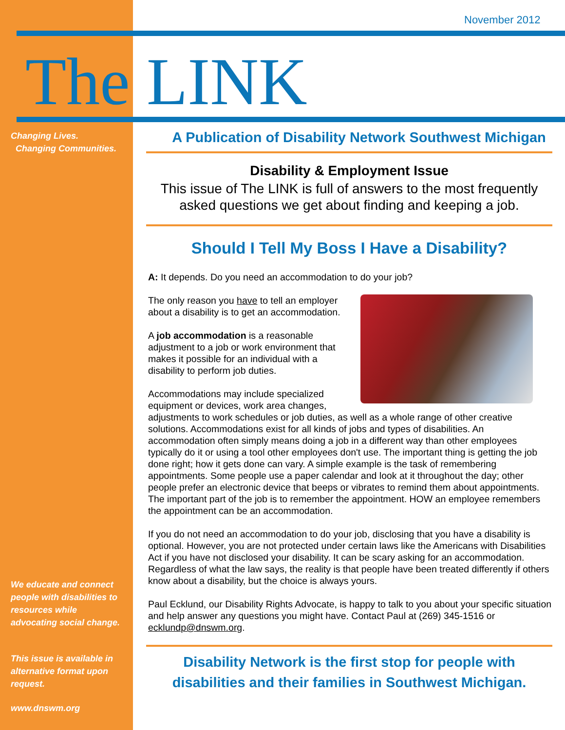November 2012
The LINK
Changing Lives.
Changing Communities.
We educate and connect people with disabilities to resources while advocating social change.
This issue is available in alternative format upon request.
www.dnswm.org
A Publication of Disability Network Southwest Michigan
Disability & Employment Issue
This issue of The LINK is full of answers to the most frequently asked questions we get about finding and keeping a job.
Should I Tell My Boss I Have a Disability?
A: It depends. Do you need an accommodation to do your job?
The only reason you have to tell an employer about a disability is to get an accommodation.
A job accommodation is a reasonable adjustment to a job or work environment that makes it possible for an individual with a disability to perform job duties.
Accommodations may include specialized equipment or devices, work area changes, adjustments to work schedules or job duties, as well as a whole range of other creative solutions. Accommodations exist for all kinds of jobs and types of disabilities. An accommodation often simply means doing a job in a different way than other employees typically do it or using a tool other employees don't use. The important thing is getting the job done right; how it gets done can vary. A simple example is the task of remembering appointments. Some people use a paper calendar and look at it throughout the day; other people prefer an electronic device that beeps or vibrates to remind them about appointments. The important part of the job is to remember the appointment. HOW an employee remembers the appointment can be an accommodation.
If you do not need an accommodation to do your job, disclosing that you have a disability is optional. However, you are not protected under certain laws like the Americans with Disabilities Act if you have not disclosed your disability. It can be scary asking for an accommodation. Regardless of what the law says, the reality is that people have been treated differently if others know about a disability, but the choice is always yours.
Paul Ecklund, our Disability Rights Advocate, is happy to talk to you about your specific situation and help answer any questions you might have. Contact Paul at (269) 345-1516 or ecklundp@dnswm.org.
Disability Network is the first stop for people with disabilities and their families in Southwest Michigan.